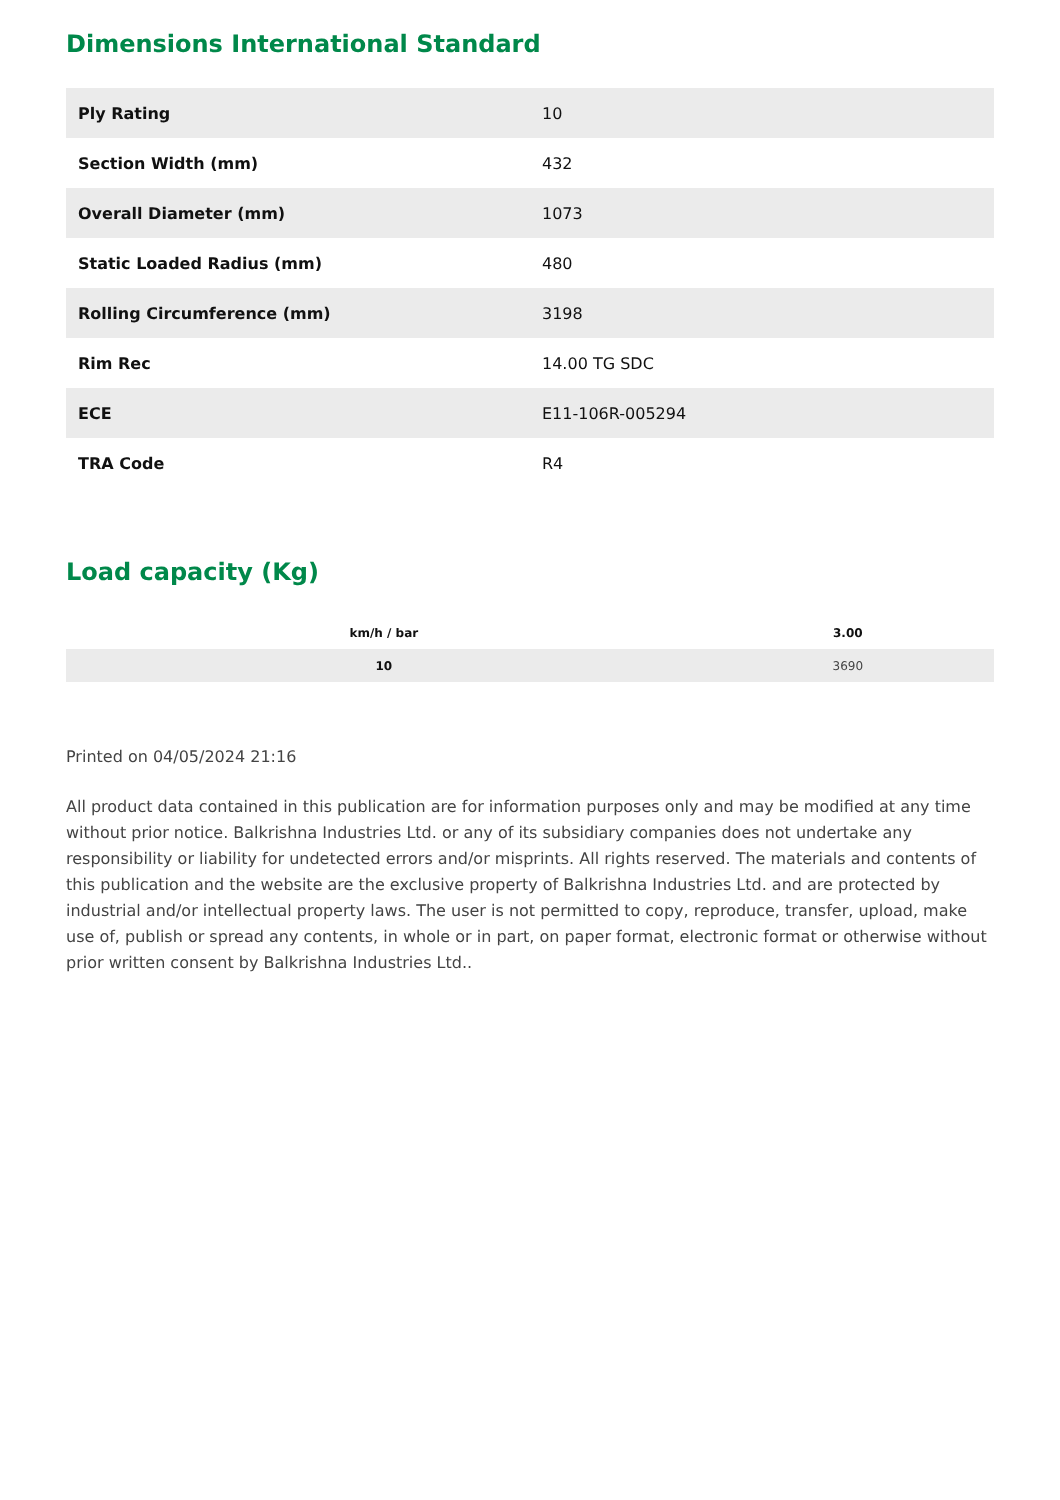Dimensions International Standard
| Ply Rating | 10 |
| Section Width (mm) | 432 |
| Overall Diameter (mm) | 1073 |
| Static Loaded Radius (mm) | 480 |
| Rolling Circumference (mm) | 3198 |
| Rim Rec | 14.00 TG SDC |
| ECE | E11-106R-005294 |
| TRA Code | R4 |
Load capacity (Kg)
| km/h / bar | 3.00 |
| --- | --- |
| 10 | 3690 |
Printed on 04/05/2024 21:16
All product data contained in this publication are for information purposes only and may be modified at any time without prior notice. Balkrishna Industries Ltd. or any of its subsidiary companies does not undertake any responsibility or liability for undetected errors and/or misprints. All rights reserved. The materials and contents of this publication and the website are the exclusive property of Balkrishna Industries Ltd. and are protected by industrial and/or intellectual property laws. The user is not permitted to copy, reproduce, transfer, upload, make use of, publish or spread any contents, in whole or in part, on paper format, electronic format or otherwise without prior written consent by Balkrishna Industries Ltd..